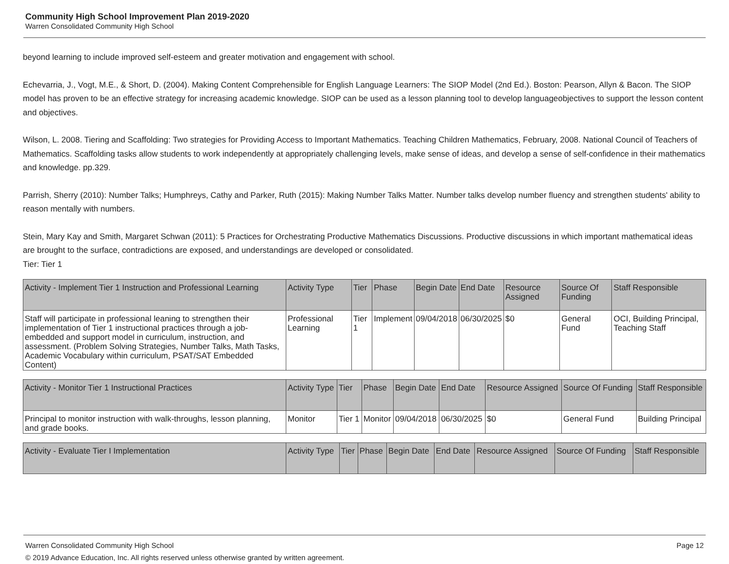Community High School Improvement Plan 2019-2020
Warren Consolidated Community High School
beyond learning to include improved self-esteem and greater motivation and engagement with school.
Echevarria, J., Vogt, M.E., & Short, D. (2004). Making Content Comprehensible for English Language Learners: The SIOP Model (2nd Ed.). Boston: Pearson, Allyn & Bacon. The SIOP model has proven to be an effective strategy for increasing academic knowledge. SIOP can be used as a lesson planning tool to develop languageobjectives to support the lesson content and objectives.
Wilson, L. 2008. Tiering and Scaffolding: Two strategies for Providing Access to Important Mathematics. Teaching Children Mathematics, February, 2008. National Council of Teachers of Mathematics. Scaffolding tasks allow students to work independently at appropriately challenging levels, make sense of ideas, and develop a sense of self-confidence in their mathematics and knowledge. pp.329.
Parrish, Sherry (2010): Number Talks; Humphreys, Cathy and Parker, Ruth (2015): Making Number Talks Matter. Number talks develop number fluency and strengthen students' ability to reason mentally with numbers.
Stein, Mary Kay and Smith, Margaret Schwan (2011): 5 Practices for Orchestrating Productive Mathematics Discussions. Productive discussions in which important mathematical ideas are brought to the surface, contradictions are exposed, and understandings are developed or consolidated.
Tier: Tier 1
| Activity - Implement Tier 1 Instruction and Professional Learning | Activity Type | Tier | Phase | Begin Date | End Date | Resource Assigned | Source Of Funding | Staff Responsible |
| --- | --- | --- | --- | --- | --- | --- | --- | --- |
| Staff will participate in professional leaning to strengthen their implementation of Tier 1 instructional practices through a job-embedded and support model in curriculum, instruction, and assessment. (Problem Solving Strategies, Number Talks, Math Tasks, Academic Vocabulary within curriculum, PSAT/SAT Embedded Content) | Professional Learning | Tier 1 | Implement | 09/04/2018 | 06/30/2025 | $0 | General Fund | OCI, Building Principal, Teaching Staff |
| Activity - Monitor Tier 1 Instructional Practices | Activity Type | Tier | Phase | Begin Date | End Date | Resource Assigned | Source Of Funding | Staff Responsible |
| --- | --- | --- | --- | --- | --- | --- | --- | --- |
| Principal to monitor instruction with walk-throughs, lesson planning, and grade books. | Monitor | Tier 1 | Monitor | 09/04/2018 | 06/30/2025 | $0 | General Fund | Building Principal |
| Activity - Evaluate Tier I Implementation | Activity Type | Tier | Phase | Begin Date | End Date | Resource Assigned | Source Of Funding | Staff Responsible |
| --- | --- | --- | --- | --- | --- | --- | --- | --- |
Page 12 Warren Consolidated Community High School
© 2019 Advance Education, Inc. All rights reserved unless otherwise granted by written agreement.